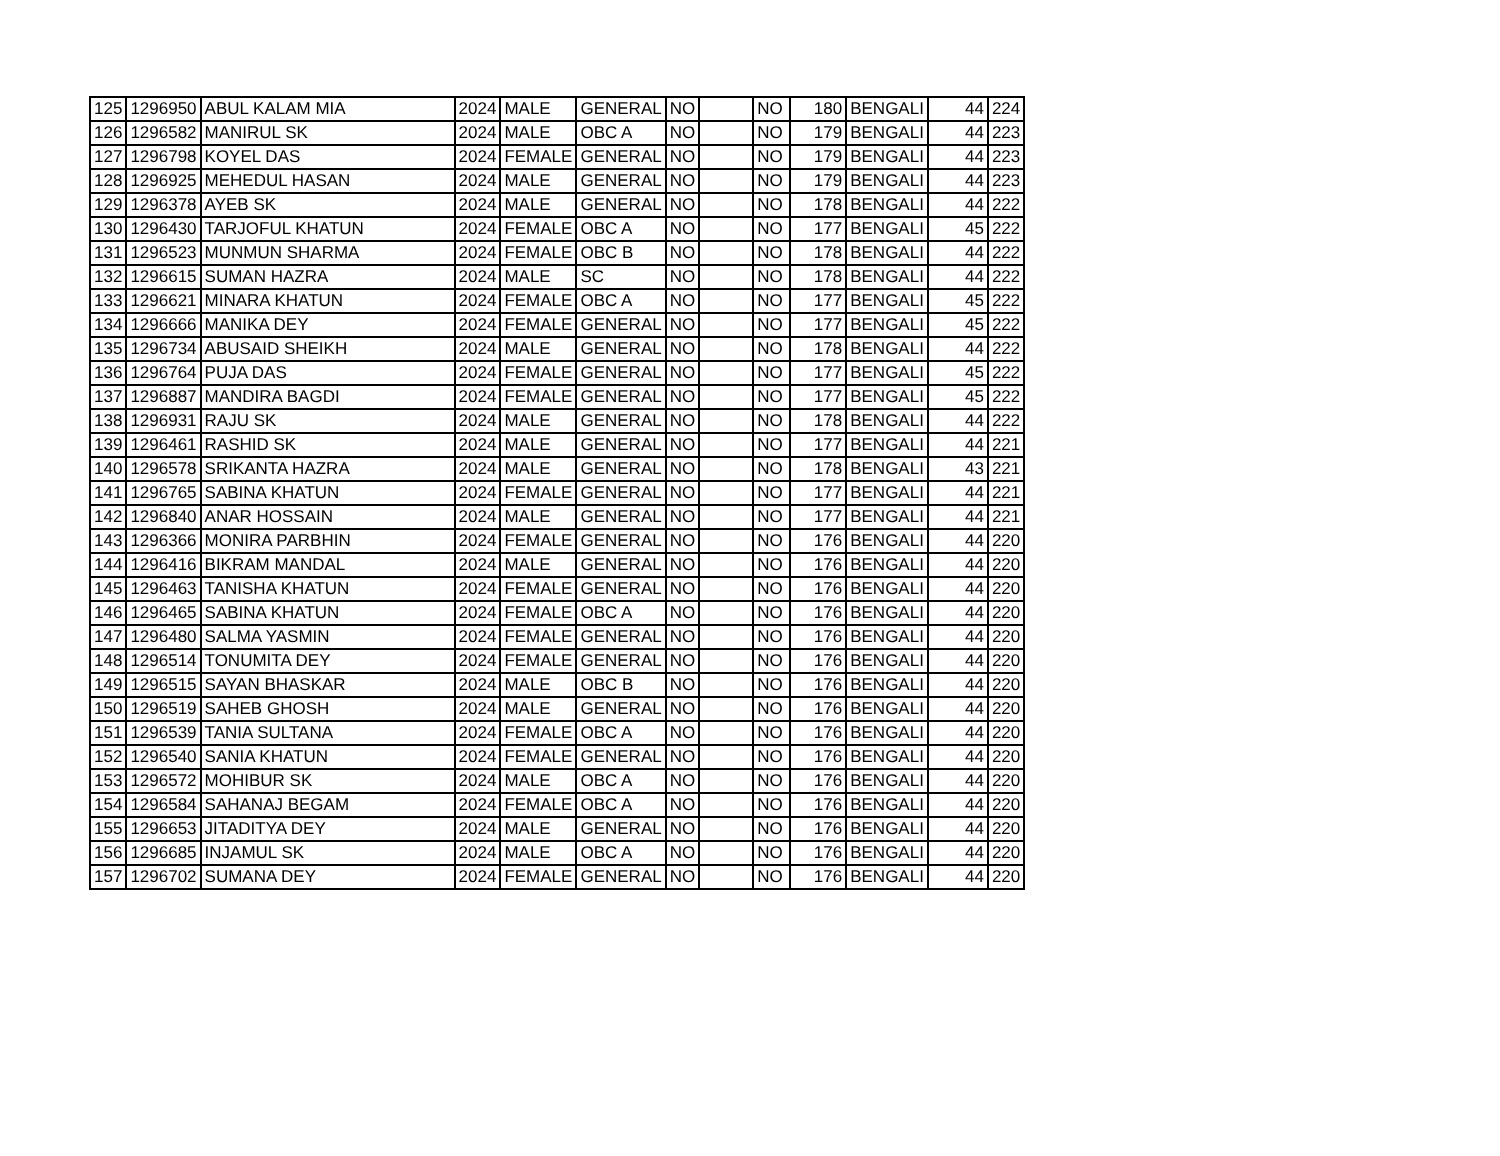| 125 | 1296950 | ABUL KALAM MIA | 2024 | MALE | GENERAL | NO | | NO | 180 | BENGALI | 44 | 224 |
| 126 | 1296582 | MANIRUL SK | 2024 | MALE | OBC A | NO | | NO | 179 | BENGALI | 44 | 223 |
| 127 | 1296798 | KOYEL DAS | 2024 | FEMALE | GENERAL | NO | | NO | 179 | BENGALI | 44 | 223 |
| 128 | 1296925 | MEHEDUL HASAN | 2024 | MALE | GENERAL | NO | | NO | 179 | BENGALI | 44 | 223 |
| 129 | 1296378 | AYEB SK | 2024 | MALE | GENERAL | NO | | NO | 178 | BENGALI | 44 | 222 |
| 130 | 1296430 | TARJOFUL KHATUN | 2024 | FEMALE | OBC A | NO | | NO | 177 | BENGALI | 45 | 222 |
| 131 | 1296523 | MUNMUN SHARMA | 2024 | FEMALE | OBC B | NO | | NO | 178 | BENGALI | 44 | 222 |
| 132 | 1296615 | SUMAN HAZRA | 2024 | MALE | SC | NO | | NO | 178 | BENGALI | 44 | 222 |
| 133 | 1296621 | MINARA KHATUN | 2024 | FEMALE | OBC A | NO | | NO | 177 | BENGALI | 45 | 222 |
| 134 | 1296666 | MANIKA DEY | 2024 | FEMALE | GENERAL | NO | | NO | 177 | BENGALI | 45 | 222 |
| 135 | 1296734 | ABUSAID SHEIKH | 2024 | MALE | GENERAL | NO | | NO | 178 | BENGALI | 44 | 222 |
| 136 | 1296764 | PUJA DAS | 2024 | FEMALE | GENERAL | NO | | NO | 177 | BENGALI | 45 | 222 |
| 137 | 1296887 | MANDIRA BAGDI | 2024 | FEMALE | GENERAL | NO | | NO | 177 | BENGALI | 45 | 222 |
| 138 | 1296931 | RAJU SK | 2024 | MALE | GENERAL | NO | | NO | 178 | BENGALI | 44 | 222 |
| 139 | 1296461 | RASHID SK | 2024 | MALE | GENERAL | NO | | NO | 177 | BENGALI | 44 | 221 |
| 140 | 1296578 | SRIKANTA HAZRA | 2024 | MALE | GENERAL | NO | | NO | 178 | BENGALI | 43 | 221 |
| 141 | 1296765 | SABINA KHATUN | 2024 | FEMALE | GENERAL | NO | | NO | 177 | BENGALI | 44 | 221 |
| 142 | 1296840 | ANAR HOSSAIN | 2024 | MALE | GENERAL | NO | | NO | 177 | BENGALI | 44 | 221 |
| 143 | 1296366 | MONIRA PARBHIN | 2024 | FEMALE | GENERAL | NO | | NO | 176 | BENGALI | 44 | 220 |
| 144 | 1296416 | BIKRAM MANDAL | 2024 | MALE | GENERAL | NO | | NO | 176 | BENGALI | 44 | 220 |
| 145 | 1296463 | TANISHA KHATUN | 2024 | FEMALE | GENERAL | NO | | NO | 176 | BENGALI | 44 | 220 |
| 146 | 1296465 | SABINA KHATUN | 2024 | FEMALE | OBC A | NO | | NO | 176 | BENGALI | 44 | 220 |
| 147 | 1296480 | SALMA YASMIN | 2024 | FEMALE | GENERAL | NO | | NO | 176 | BENGALI | 44 | 220 |
| 148 | 1296514 | TONUMITA DEY | 2024 | FEMALE | GENERAL | NO | | NO | 176 | BENGALI | 44 | 220 |
| 149 | 1296515 | SAYAN BHASKAR | 2024 | MALE | OBC B | NO | | NO | 176 | BENGALI | 44 | 220 |
| 150 | 1296519 | SAHEB GHOSH | 2024 | MALE | GENERAL | NO | | NO | 176 | BENGALI | 44 | 220 |
| 151 | 1296539 | TANIA SULTANA | 2024 | FEMALE | OBC A | NO | | NO | 176 | BENGALI | 44 | 220 |
| 152 | 1296540 | SANIA KHATUN | 2024 | FEMALE | GENERAL | NO | | NO | 176 | BENGALI | 44 | 220 |
| 153 | 1296572 | MOHIBUR SK | 2024 | MALE | OBC A | NO | | NO | 176 | BENGALI | 44 | 220 |
| 154 | 1296584 | SAHANAJ BEGAM | 2024 | FEMALE | OBC A | NO | | NO | 176 | BENGALI | 44 | 220 |
| 155 | 1296653 | JITADITYA DEY | 2024 | MALE | GENERAL | NO | | NO | 176 | BENGALI | 44 | 220 |
| 156 | 1296685 | INJAMUL SK | 2024 | MALE | OBC A | NO | | NO | 176 | BENGALI | 44 | 220 |
| 157 | 1296702 | SUMANA DEY | 2024 | FEMALE | GENERAL | NO | | NO | 176 | BENGALI | 44 | 220 |